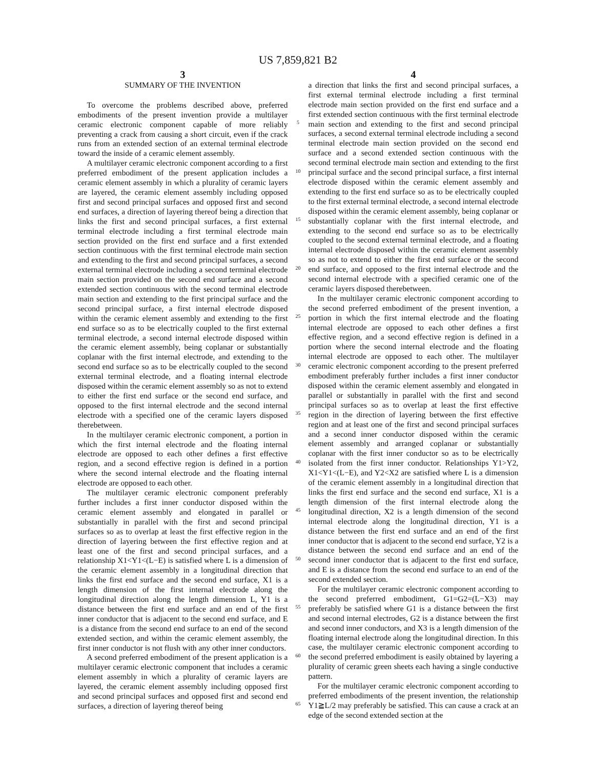US 7,859,821 B2
3
SUMMARY OF THE INVENTION
To overcome the problems described above, preferred embodiments of the present invention provide a multilayer ceramic electronic component capable of more reliably preventing a crack from causing a short circuit, even if the crack runs from an extended section of an external terminal electrode toward the inside of a ceramic element assembly.
A multilayer ceramic electronic component according to a first preferred embodiment of the present application includes a ceramic element assembly in which a plurality of ceramic layers are layered, the ceramic element assembly including opposed first and second principal surfaces and opposed first and second end surfaces, a direction of layering thereof being a direction that links the first and second principal surfaces, a first external terminal electrode including a first terminal electrode main section provided on the first end surface and a first extended section continuous with the first terminal electrode main section and extending to the first and second principal surfaces, a second external terminal electrode including a second terminal electrode main section provided on the second end surface and a second extended section continuous with the second terminal electrode main section and extending to the first principal surface and the second principal surface, a first internal electrode disposed within the ceramic element assembly and extending to the first end surface so as to be electrically coupled to the first external terminal electrode, a second internal electrode disposed within the ceramic element assembly, being coplanar or substantially coplanar with the first internal electrode, and extending to the second end surface so as to be electrically coupled to the second external terminal electrode, and a floating internal electrode disposed within the ceramic element assembly so as not to extend to either the first end surface or the second end surface, and opposed to the first internal electrode and the second internal electrode with a specified one of the ceramic layers disposed therebetween.
In the multilayer ceramic electronic component, a portion in which the first internal electrode and the floating internal electrode are opposed to each other defines a first effective region, and a second effective region is defined in a portion where the second internal electrode and the floating internal electrode are opposed to each other.
The multilayer ceramic electronic component preferably further includes a first inner conductor disposed within the ceramic element assembly and elongated in parallel or substantially in parallel with the first and second principal surfaces so as to overlap at least the first effective region in the direction of layering between the first effective region and at least one of the first and second principal surfaces, and a relationship X1<Y1<(L−E) is satisfied where L is a dimension of the ceramic element assembly in a longitudinal direction that links the first end surface and the second end surface, X1 is a length dimension of the first internal electrode along the longitudinal direction along the length dimension L, Y1 is a distance between the first end surface and an end of the first inner conductor that is adjacent to the second end surface, and E is a distance from the second end surface to an end of the second extended section, and within the ceramic element assembly, the first inner conductor is not flush with any other inner conductors.
A second preferred embodiment of the present application is a multilayer ceramic electronic component that includes a ceramic element assembly in which a plurality of ceramic layers are layered, the ceramic element assembly including opposed first and second principal surfaces and opposed first and second end surfaces, a direction of layering thereof being
5
10
15
20
25
30
35
40
45
50
55
60
65
4
a direction that links the first and second principal surfaces, a first external terminal electrode including a first terminal electrode main section provided on the first end surface and a first extended section continuous with the first terminal electrode main section and extending to the first and second principal surfaces, a second external terminal electrode including a second terminal electrode main section provided on the second end surface and a second extended section continuous with the second terminal electrode main section and extending to the first principal surface and the second principal surface, a first internal electrode disposed within the ceramic element assembly and extending to the first end surface so as to be electrically coupled to the first external terminal electrode, a second internal electrode disposed within the ceramic element assembly, being coplanar or substantially coplanar with the first internal electrode, and extending to the second end surface so as to be electrically coupled to the second external terminal electrode, and a floating internal electrode disposed within the ceramic element assembly so as not to extend to either the first end surface or the second end surface, and opposed to the first internal electrode and the second internal electrode with a specified ceramic one of the ceramic layers disposed therebetween.
In the multilayer ceramic electronic component according to the second preferred embodiment of the present invention, a portion in which the first internal electrode and the floating internal electrode are opposed to each other defines a first effective region, and a second effective region is defined in a portion where the second internal electrode and the floating internal electrode are opposed to each other. The multilayer ceramic electronic component according to the present preferred embodiment preferably further includes a first inner conductor disposed within the ceramic element assembly and elongated in parallel or substantially in parallel with the first and second principal surfaces so as to overlap at least the first effective region in the direction of layering between the first effective region and at least one of the first and second principal surfaces and a second inner conductor disposed within the ceramic element assembly and arranged coplanar or substantially coplanar with the first inner conductor so as to be electrically isolated from the first inner conductor. Relationships Y1>Y2, X1<Y1<(L−E), and Y2<X2 are satisfied where L is a dimension of the ceramic element assembly in a longitudinal direction that links the first end surface and the second end surface, X1 is a length dimension of the first internal electrode along the longitudinal direction, X2 is a length dimension of the second internal electrode along the longitudinal direction, Y1 is a distance between the first end surface and an end of the first inner conductor that is adjacent to the second end surface, Y2 is a distance between the second end surface and an end of the second inner conductor that is adjacent to the first end surface, and E is a distance from the second end surface to an end of the second extended section.
For the multilayer ceramic electronic component according to the second preferred embodiment, G1=G2=(L−X3) may preferably be satisfied where G1 is a distance between the first and second internal electrodes, G2 is a distance between the first and second inner conductors, and X3 is a length dimension of the floating internal electrode along the longitudinal direction. In this case, the multilayer ceramic electronic component according to the second preferred embodiment is easily obtained by layering a plurality of ceramic green sheets each having a single conductive pattern.
For the multilayer ceramic electronic component according to preferred embodiments of the present invention, the relationship Y1≧L/2 may preferably be satisfied. This can cause a crack at an edge of the second extended section at the